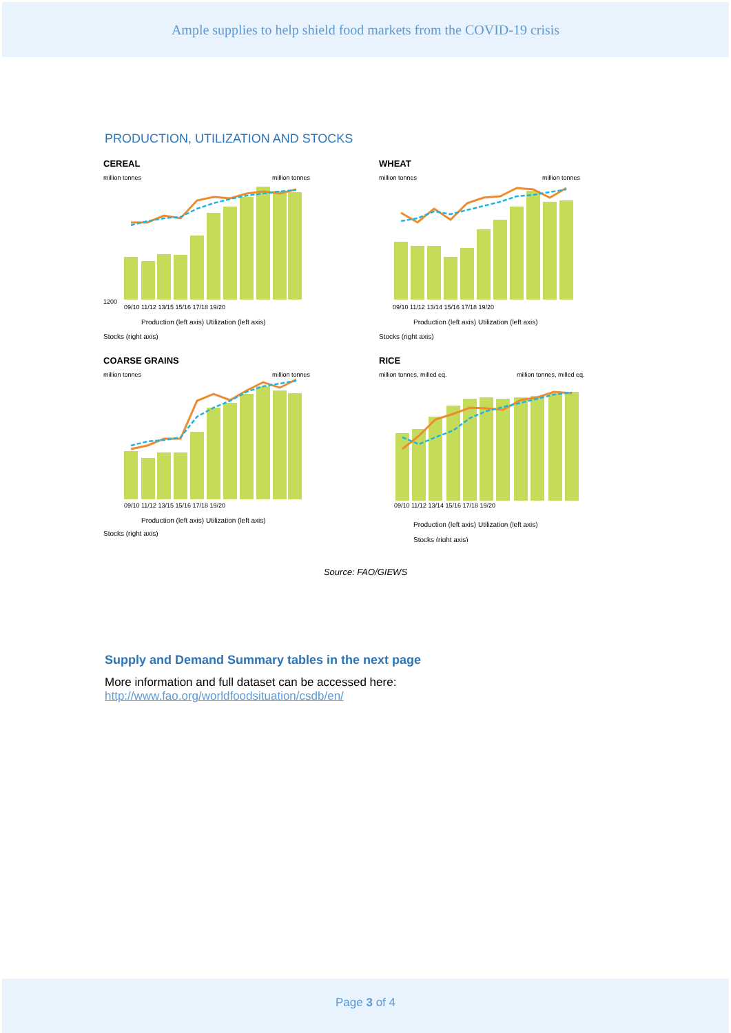Ample supplies to help shield food markets from the COVID-19 crisis
PRODUCTION, UTILIZATION AND STOCKS
CEREAL
million tonnes
million tonnes
1200
09/10 11/12 13/15 15/16 17/18 19/20
Production (left axis) Utilization (left axis)
Stocks (right axis)
WHEAT
million tonnes
million tonnes
09/10 11/12 13/14 15/16 17/18 19/20
Production (left axis) Utilization (left axis)
Stocks (right axis)
COARSE GRAINS
million tonnes
million tonnes
09/10 11/12 13/15 15/16 17/18 19/20
Production (left axis) Utilization (left axis)
Stocks (right axis)
RICE
million tonnes, milled eq.
million tonnes, milled eq.
09/10 11/12 13/14 15/16 17/18 19/20
Production (left axis) Utilization (left axis)
Stocks (right axis)
Source: FAO/GIEWS
Supply and Demand Summary tables in the next page
More information and full dataset can be accessed here:
http://www.fao.org/worldfoodsituation/csdb/en/
Page 3 of 4